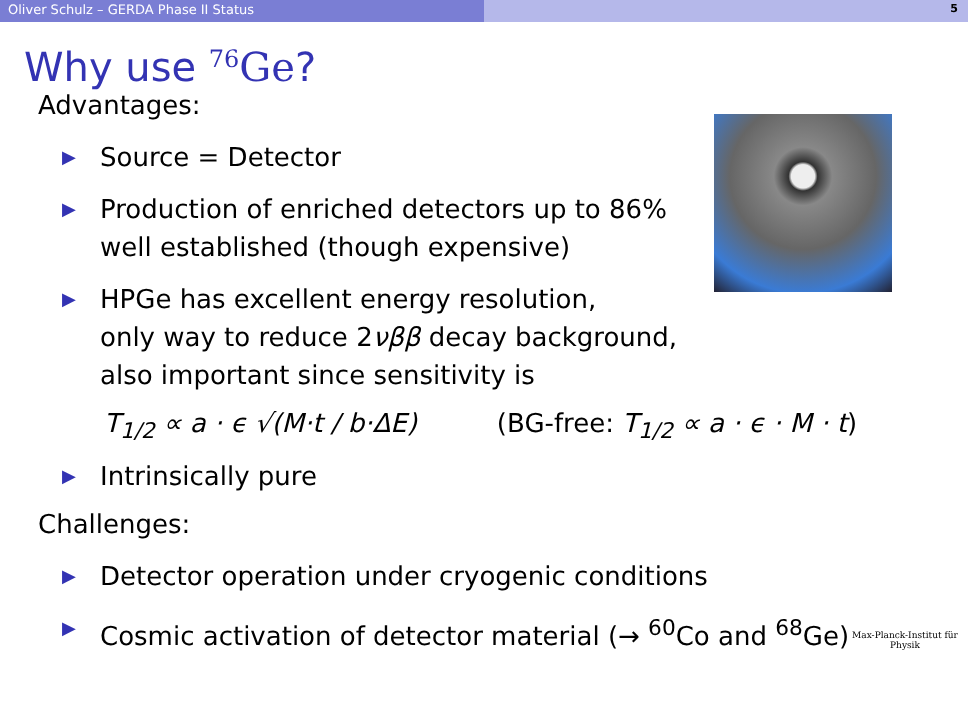Oliver Schulz – GERDA Phase II Status
5
Why use <sup>76</sup>Ge?
Advantages:
▶ Source = Detector
▶ Production of enriched detectors up to 86%
well established (though expensive)
▶ HPGe has excellent energy resolution,
only way to reduce 2νββ decay background,
also important since sensitivity is
T<sub>1/2</sub> ∝ a · ϵ √(M·t / b·ΔE) (BG-free: T<sub>1/2</sub> ∝ a · ϵ · M · t)
▶ Intrinsically pure
Challenges:
▶ Detector operation under cryogenic conditions
▶ Cosmic activation of detector material (→ <sup>60</sup>Co and <sup>68</sup>Ge)
Max-Planck-Institut für Physik